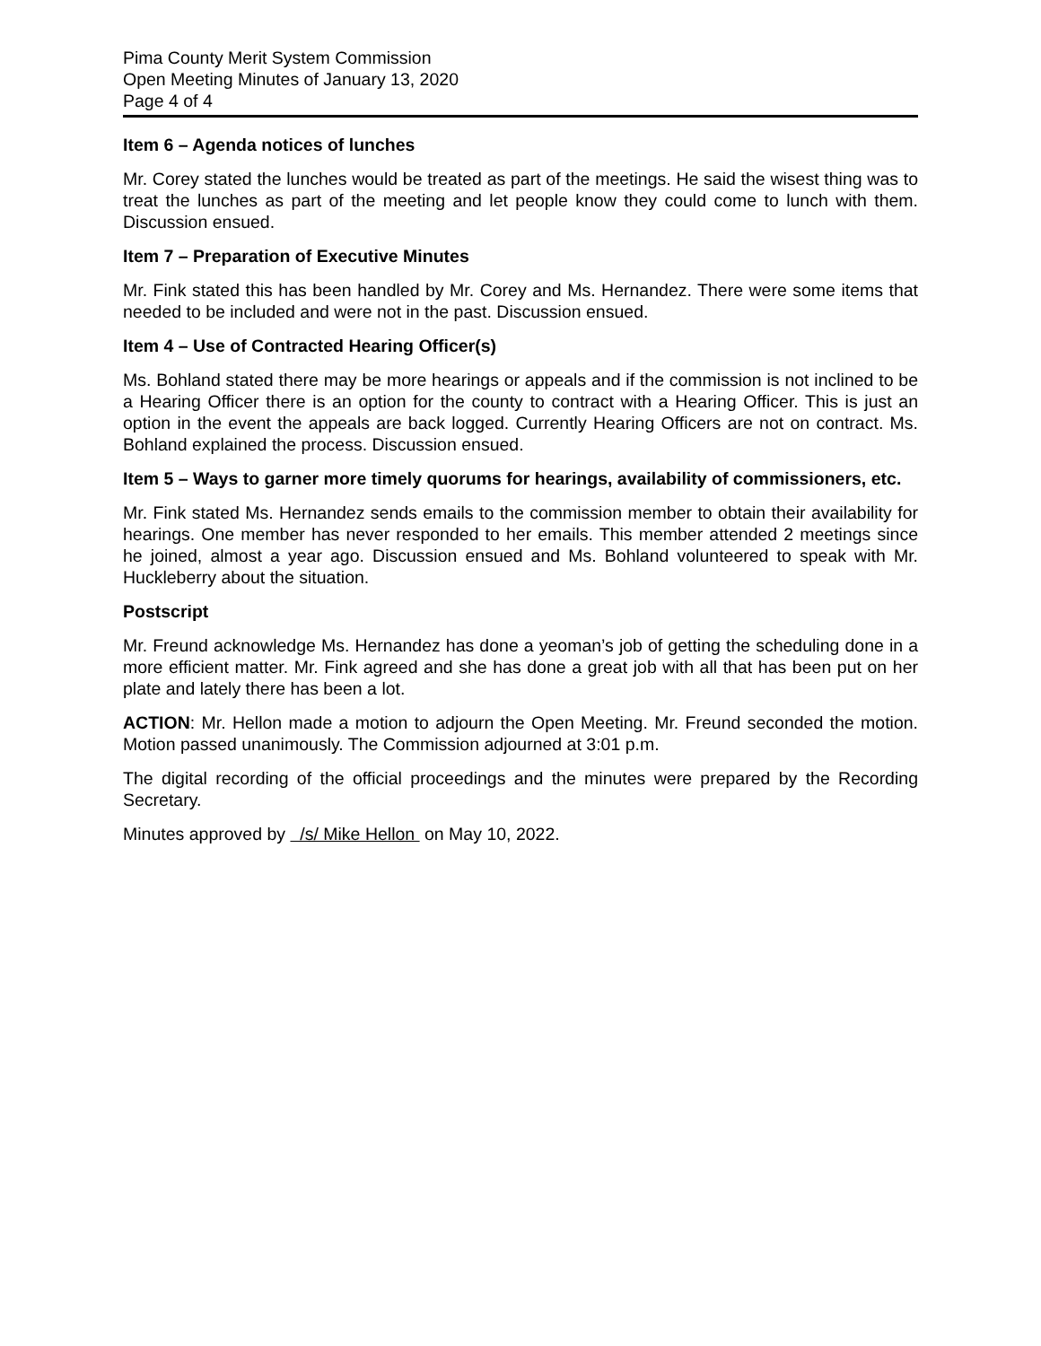Pima County Merit System Commission
Open Meeting Minutes of January 13, 2020
Page 4 of 4
Item 6 – Agenda notices of lunches
Mr. Corey stated the lunches would be treated as part of the meetings. He said the wisest thing was to treat the lunches as part of the meeting and let people know they could come to lunch with them. Discussion ensued.
Item 7 – Preparation of Executive Minutes
Mr. Fink stated this has been handled by Mr. Corey and Ms. Hernandez. There were some items that needed to be included and were not in the past. Discussion ensued.
Item 4 – Use of Contracted Hearing Officer(s)
Ms. Bohland stated there may be more hearings or appeals and if the commission is not inclined to be a Hearing Officer there is an option for the county to contract with a Hearing Officer. This is just an option in the event the appeals are back logged. Currently Hearing Officers are not on contract. Ms. Bohland explained the process. Discussion ensued.
Item 5 – Ways to garner more timely quorums for hearings, availability of commissioners, etc.
Mr. Fink stated Ms. Hernandez sends emails to the commission member to obtain their availability for hearings. One member has never responded to her emails. This member attended 2 meetings since he joined, almost a year ago. Discussion ensued and Ms. Bohland volunteered to speak with Mr. Huckleberry about the situation.
Postscript
Mr. Freund acknowledge Ms. Hernandez has done a yeoman’s job of getting the scheduling done in a more efficient matter. Mr. Fink agreed and she has done a great job with all that has been put on her plate and lately there has been a lot.
ACTION: Mr. Hellon made a motion to adjourn the Open Meeting. Mr. Freund seconded the motion. Motion passed unanimously. The Commission adjourned at 3:01 p.m.
The digital recording of the official proceedings and the minutes were prepared by the Recording Secretary.
Minutes approved by /s/ Mike Hellon on May 10, 2022.